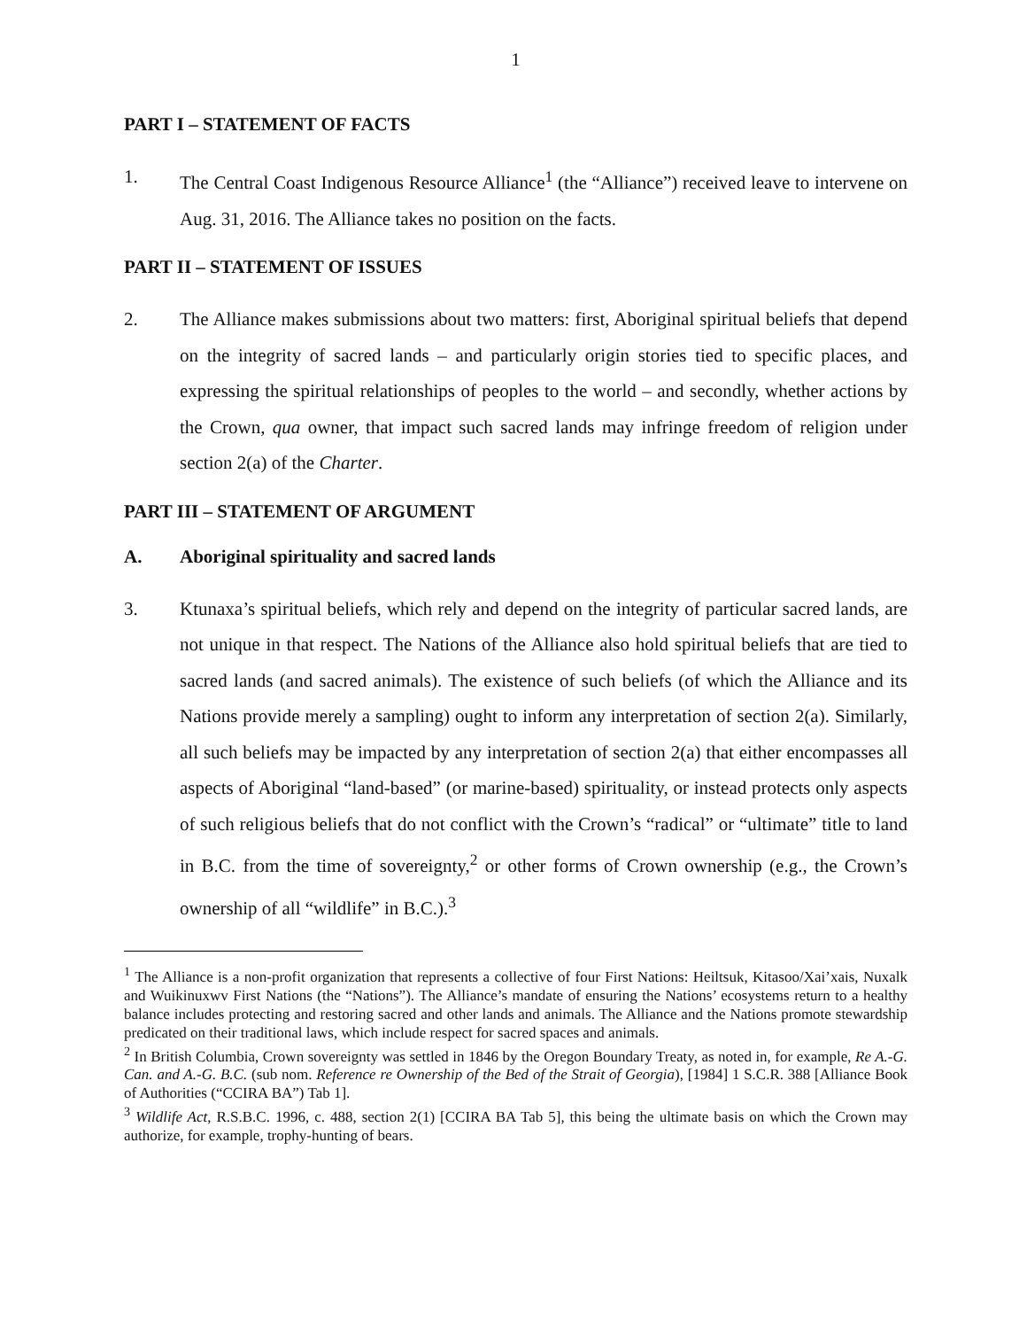1
PART I – STATEMENT OF FACTS
1. The Central Coast Indigenous Resource Alliance<sup>1</sup> (the “Alliance”) received leave to intervene on Aug. 31, 2016. The Alliance takes no position on the facts.
PART II – STATEMENT OF ISSUES
2. The Alliance makes submissions about two matters: first, Aboriginal spiritual beliefs that depend on the integrity of sacred lands – and particularly origin stories tied to specific places, and expressing the spiritual relationships of peoples to the world – and secondly, whether actions by the Crown, qua owner, that impact such sacred lands may infringe freedom of religion under section 2(a) of the Charter.
PART III – STATEMENT OF ARGUMENT
A. Aboriginal spirituality and sacred lands
3. Ktunaxa’s spiritual beliefs, which rely and depend on the integrity of particular sacred lands, are not unique in that respect. The Nations of the Alliance also hold spiritual beliefs that are tied to sacred lands (and sacred animals). The existence of such beliefs (of which the Alliance and its Nations provide merely a sampling) ought to inform any interpretation of section 2(a). Similarly, all such beliefs may be impacted by any interpretation of section 2(a) that either encompasses all aspects of Aboriginal “land-based” (or marine-based) spirituality, or instead protects only aspects of such religious beliefs that do not conflict with the Crown’s “radical” or “ultimate” title to land in B.C. from the time of sovereignty,<sup>2</sup> or other forms of Crown ownership (e.g., the Crown’s ownership of all “wildlife” in B.C.).<sup>3</sup>
<sup>1</sup> The Alliance is a non-profit organization that represents a collective of four First Nations: Heiltsuk, Kitasoo/Xai’xais, Nuxalk and Wuikinuxwv First Nations (the “Nations”). The Alliance’s mandate of ensuring the Nations’ ecosystems return to a healthy balance includes protecting and restoring sacred and other lands and animals. The Alliance and the Nations promote stewardship predicated on their traditional laws, which include respect for sacred spaces and animals.
<sup>2</sup> In British Columbia, Crown sovereignty was settled in 1846 by the Oregon Boundary Treaty, as noted in, for example, Re A.-G. Can. and A.-G. B.C. (sub nom. Reference re Ownership of the Bed of the Strait of Georgia), [1984] 1 S.C.R. 388 [Alliance Book of Authorities (“CCIRA BA”) Tab 1].
<sup>3</sup> Wildlife Act, R.S.B.C. 1996, c. 488, section 2(1) [CCIRA BA Tab 5], this being the ultimate basis on which the Crown may authorize, for example, trophy-hunting of bears.